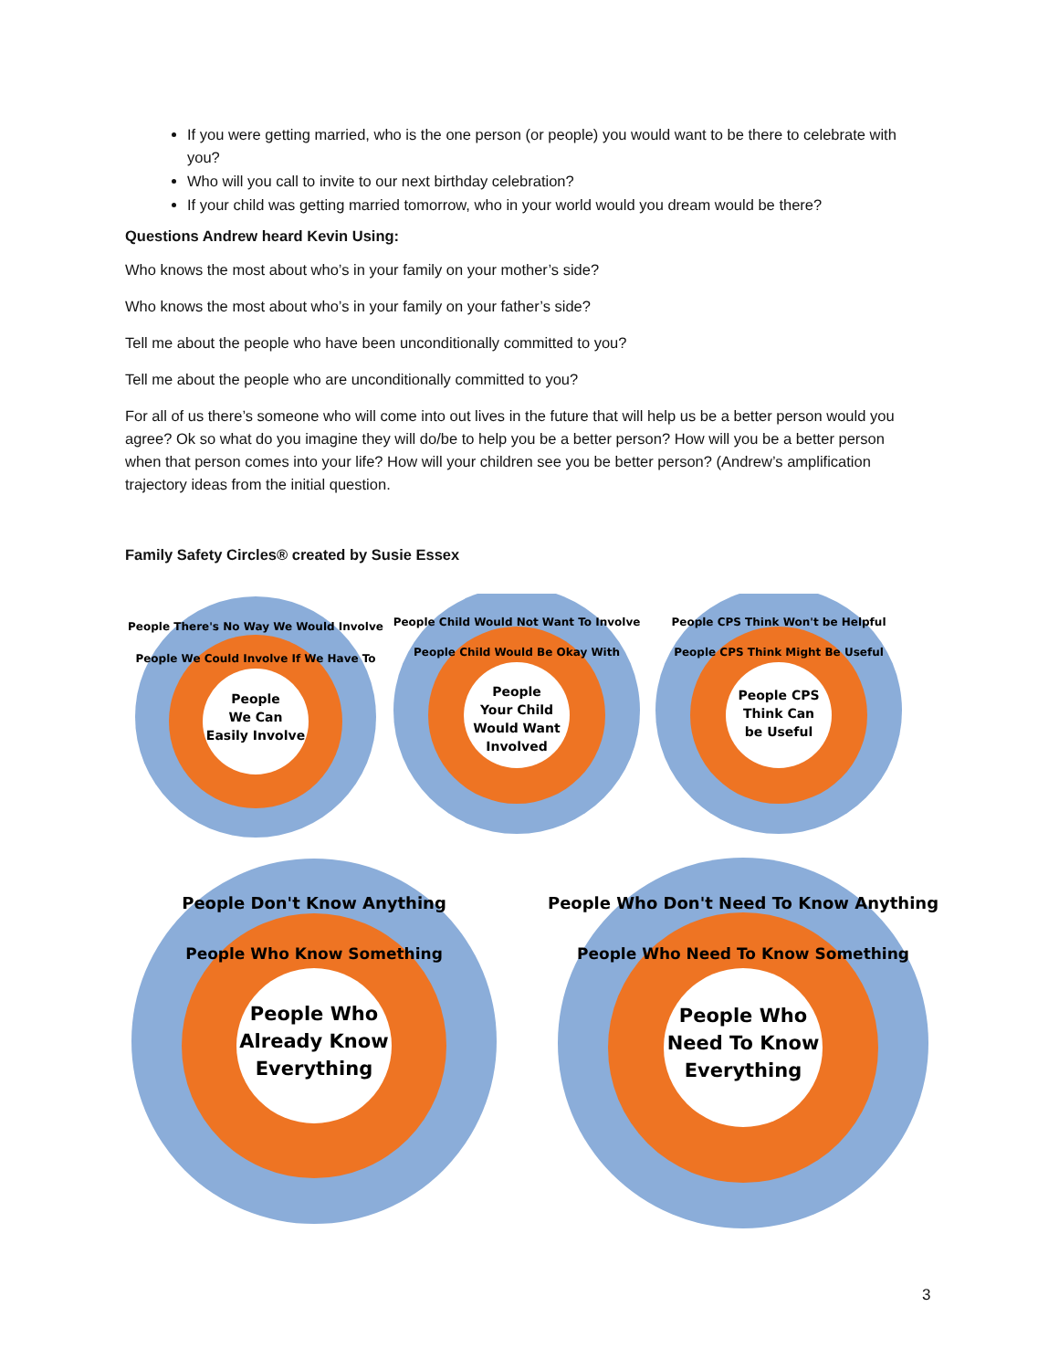If you were getting married, who is the one person (or people) you would want to be there to celebrate with you?
Who will you call to invite to our next birthday celebration?
If your child was getting married tomorrow, who in your world would you dream would be there?
Questions Andrew heard Kevin Using:
Who knows the most about who’s in your family on your mother’s side?
Who knows the most about who’s in your family on your father’s side?
Tell me about the people who have been unconditionally committed to you?
Tell me about the people who are unconditionally committed to you?
For all of us there’s someone who will come into out lives in the future that will help us be a better person would you agree? Ok so what do you imagine they will do/be to help you be a better person? How will you be a better person when that person comes into your life? How will your children see you be better person? (Andrew’s amplification trajectory ideas from the initial question.
Family Safety Circles® created by Susie Essex
People
We Can
Easily Involve
People There's No Way We Would Involve
People We Could Involve If We Have To
People
Your Child
Would Want
Involved
People Child Would Not Want To Involve
People Child Would Be Okay With
People CPS
Think Can
be Useful
People CPS Think Won't be Helpful
People CPS Think Might Be Useful
People Who
Already Know
Everything
People Don't Know Anything
People Who Know Something
People Who
Need To Know
Everything
People Who Don't Need To Know Anything
People Who Need To Know Something
3